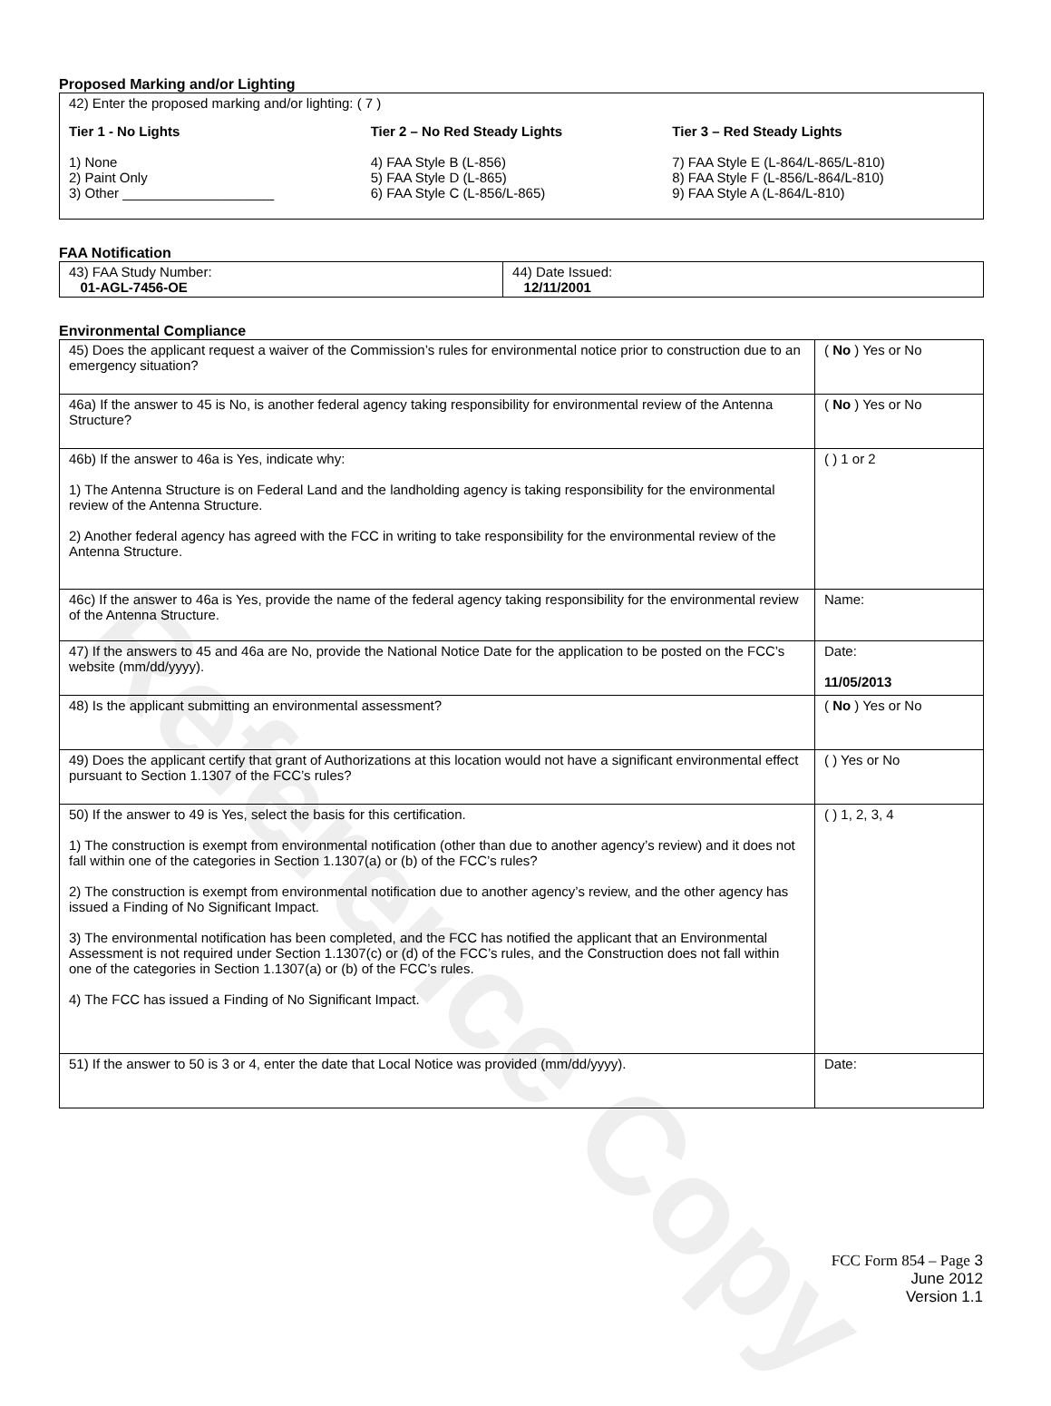Reference Copy
Proposed Marking and/or Lighting
42) Enter the proposed marking and/or lighting: ( 7 )
Tier 1 - No Lights
1) None
2) Paint Only
3) Other ____________________
Tier 2 – No Red Steady Lights
4) FAA Style B (L-856)
5) FAA Style D (L-865)
6) FAA Style C (L-856/L-865)
Tier 3 – Red Steady Lights
7) FAA Style E (L-864/L-865/L-810)
8) FAA Style F (L-856/L-864/L-810)
9) FAA Style A (L-864/L-810)
FAA Notification
| 43) FAA Study Number: 01-AGL-7456-OE | 44) Date Issued: 12/11/2001 |
Environmental Compliance
| 45) Does the applicant request a waiver of the Commission’s rules for environmental notice prior to construction due to an emergency situation? | ( No ) Yes or No |
| 46a) If the answer to 45 is No, is another federal agency taking responsibility for environmental review of the Antenna Structure? | ( No ) Yes or No |
| 46b) If the answer to 46a is Yes, indicate why: 1) The Antenna Structure is on Federal Land and the landholding agency is taking responsibility for the environmental review of the Antenna Structure. 2) Another federal agency has agreed with the FCC in writing to take responsibility for the environmental review of the Antenna Structure. | ( ) 1 or 2 |
| 46c) If the answer to 46a is Yes, provide the name of the federal agency taking responsibility for the environmental review of the Antenna Structure. | Name: |
| 47) If the answers to 45 and 46a are No, provide the National Notice Date for the application to be posted on the FCC’s website (mm/dd/yyyy). | Date: 11/05/2013 |
| 48) Is the applicant submitting an environmental assessment? | ( No ) Yes or No |
| 49) Does the applicant certify that grant of Authorizations at this location would not have a significant environmental effect pursuant to Section 1.1307 of the FCC’s rules? | ( ) Yes or No |
| 50) If the answer to 49 is Yes, select the basis for this certification. 1) The construction is exempt from environmental notification (other than due to another agency’s review) and it does not fall within one of the categories in Section 1.1307(a) or (b) of the FCC’s rules? 2) The construction is exempt from environmental notification due to another agency’s review, and the other agency has issued a Finding of No Significant Impact. 3) The environmental notification has been completed, and the FCC has notified the applicant that an Environmental Assessment is not required under Section 1.1307(c) or (d) of the FCC’s rules, and the Construction does not fall within one of the categories in Section 1.1307(a) or (b) of the FCC’s rules. 4) The FCC has issued a Finding of No Significant Impact. | ( ) 1, 2, 3, 4 |
| 51) If the answer to 50 is 3 or 4, enter the date that Local Notice was provided (mm/dd/yyyy). | Date: |
FCC Form 854 – Page 3
June 2012
Version 1.1